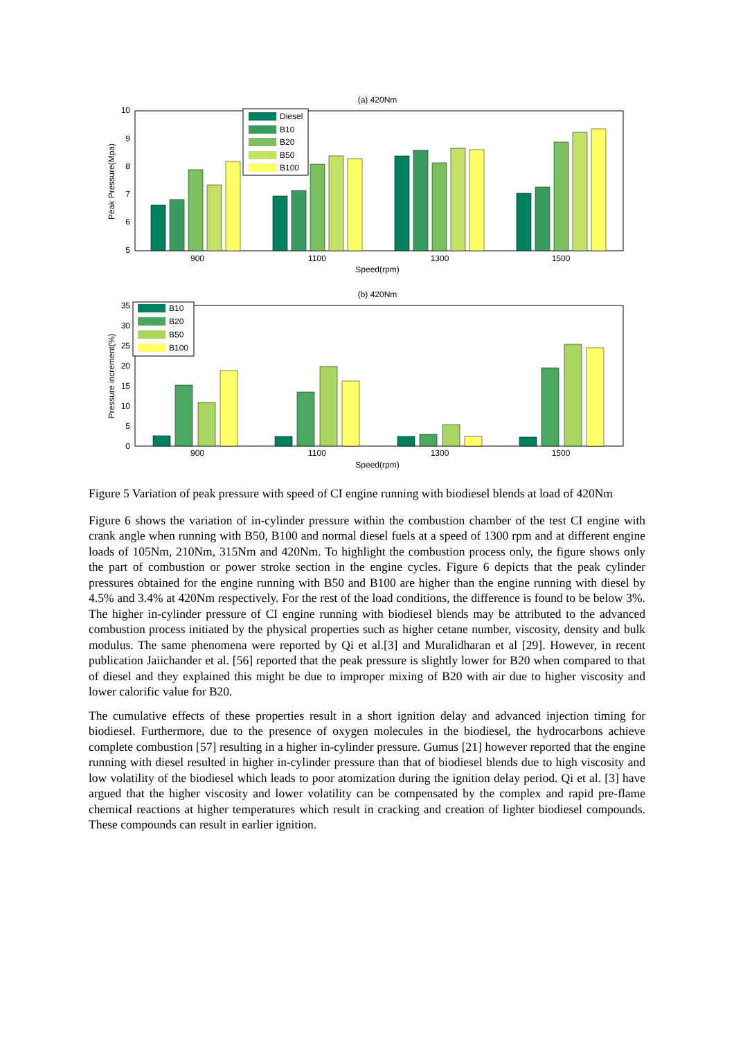(a) 420Nm
10
9
8
7
6
5
Peak Pressure(Mpa)
900
1100
1300
1500
Speed(rpm)
Diesel
B10
B20
B50
B100
(b) 420Nm
35
30
25
20
15
10
5
0
Pressure increment(%)
900
1100
1300
1500
Speed(rpm)
B10
B20
B50
B100
Figure 5 Variation of peak pressure with speed of CI engine running with biodiesel blends at load of 420Nm
Figure 6 shows the variation of in-cylinder pressure within the combustion chamber of the test CI engine with crank angle when running with B50, B100 and normal diesel fuels at a speed of 1300 rpm and at different engine loads of 105Nm, 210Nm, 315Nm and 420Nm. To highlight the combustion process only, the figure shows only the part of combustion or power stroke section in the engine cycles. Figure 6 depicts that the peak cylinder pressures obtained for the engine running with B50 and B100 are higher than the engine running with diesel by 4.5% and 3.4% at 420Nm respectively. For the rest of the load conditions, the difference is found to be below 3%. The higher in-cylinder pressure of CI engine running with biodiesel blends may be attributed to the advanced combustion process initiated by the physical properties such as higher cetane number, viscosity, density and bulk modulus. The same phenomena were reported by Qi et al.[3] and Muralidharan et al [29]. However, in recent publication Jaiichander et al. [56] reported that the peak pressure is slightly lower for B20 when compared to that of diesel and they explained this might be due to improper mixing of B20 with air due to higher viscosity and lower calorific value for B20.
The cumulative effects of these properties result in a short ignition delay and advanced injection timing for biodiesel. Furthermore, due to the presence of oxygen molecules in the biodiesel, the hydrocarbons achieve complete combustion [57] resulting in a higher in-cylinder pressure. Gumus [21] however reported that the engine running with diesel resulted in higher in-cylinder pressure than that of biodiesel blends due to high viscosity and low volatility of the biodiesel which leads to poor atomization during the ignition delay period. Qi et al. [3] have argued that the higher viscosity and lower volatility can be compensated by the complex and rapid pre-flame chemical reactions at higher temperatures which result in cracking and creation of lighter biodiesel compounds. These compounds can result in earlier ignition.